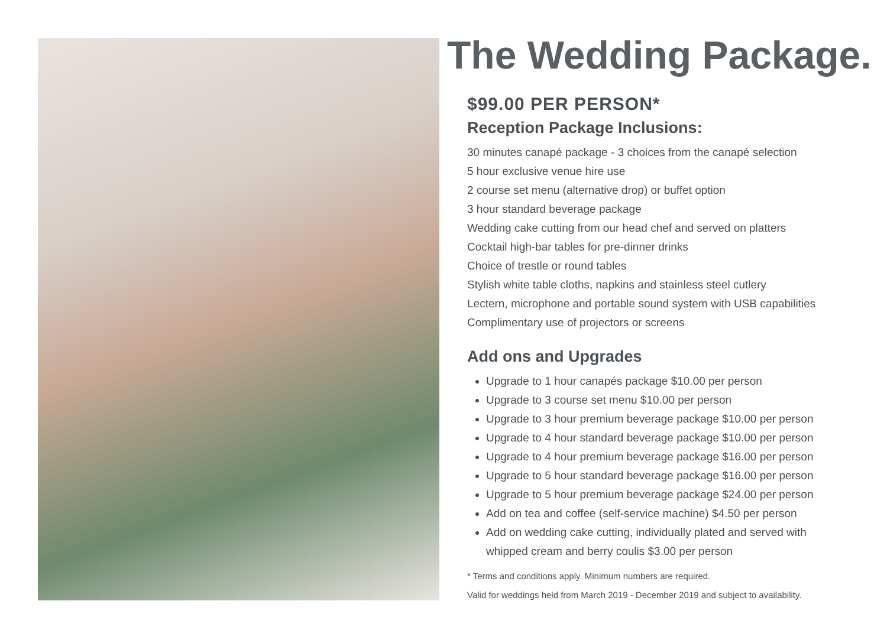The Wedding Package.
$99.00 PER PERSON*
Reception Package Inclusions:
30 minutes canapé package - 3 choices from the canapé selection
5 hour exclusive venue hire use
2 course set menu (alternative drop) or buffet option
3 hour standard beverage package
Wedding cake cutting from our head chef and served on platters
Cocktail high-bar tables for pre-dinner drinks
Choice of trestle or round tables
Stylish white table cloths, napkins and stainless steel cutlery
Lectern, microphone and portable sound system with USB capabilities
Complimentary use of projectors or screens
Add ons and Upgrades
Upgrade to 1 hour canapés package $10.00 per person
Upgrade to 3 course set menu $10.00 per person
Upgrade to 3 hour premium beverage package $10.00 per person
Upgrade to 4 hour standard beverage package $10.00 per person
Upgrade to 4 hour premium beverage package $16.00 per person
Upgrade to 5 hour standard beverage package $16.00 per person
Upgrade to 5 hour premium beverage package $24.00 per person
Add on tea and coffee (self-service machine) $4.50 per person
Add on wedding cake cutting, individually plated and served with
whipped cream and berry coulis $3.00 per person
* Terms and conditions apply. Minimum numbers are required.
Valid for weddings held from March 2019 - December 2019 and subject to availability.